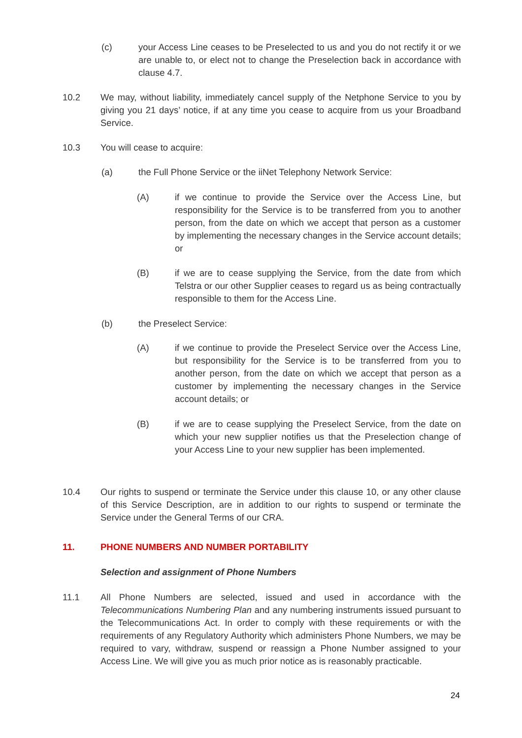(c) your Access Line ceases to be Preselected to us and you do not rectify it or we are unable to, or elect not to change the Preselection back in accordance with clause 4.7.
10.2 We may, without liability, immediately cancel supply of the Netphone Service to you by giving you 21 days’ notice, if at any time you cease to acquire from us your Broadband Service.
10.3 You will cease to acquire:
(a) the Full Phone Service or the iiNet Telephony Network Service:
(A) if we continue to provide the Service over the Access Line, but responsibility for the Service is to be transferred from you to another person, from the date on which we accept that person as a customer by implementing the necessary changes in the Service account details; or
(B) if we are to cease supplying the Service, from the date from which Telstra or our other Supplier ceases to regard us as being contractually responsible to them for the Access Line.
(b) the Preselect Service:
(A) if we continue to provide the Preselect Service over the Access Line, but responsibility for the Service is to be transferred from you to another person, from the date on which we accept that person as a customer by implementing the necessary changes in the Service account details; or
(B) if we are to cease supplying the Preselect Service, from the date on which your new supplier notifies us that the Preselection change of your Access Line to your new supplier has been implemented.
10.4 Our rights to suspend or terminate the Service under this clause 10, or any other clause of this Service Description, are in addition to our rights to suspend or terminate the Service under the General Terms of our CRA.
11. PHONE NUMBERS AND NUMBER PORTABILITY
Selection and assignment of Phone Numbers
11.1 All Phone Numbers are selected, issued and used in accordance with the Telecommunications Numbering Plan and any numbering instruments issued pursuant to the Telecommunications Act. In order to comply with these requirements or with the requirements of any Regulatory Authority which administers Phone Numbers, we may be required to vary, withdraw, suspend or reassign a Phone Number assigned to your Access Line. We will give you as much prior notice as is reasonably practicable.
24